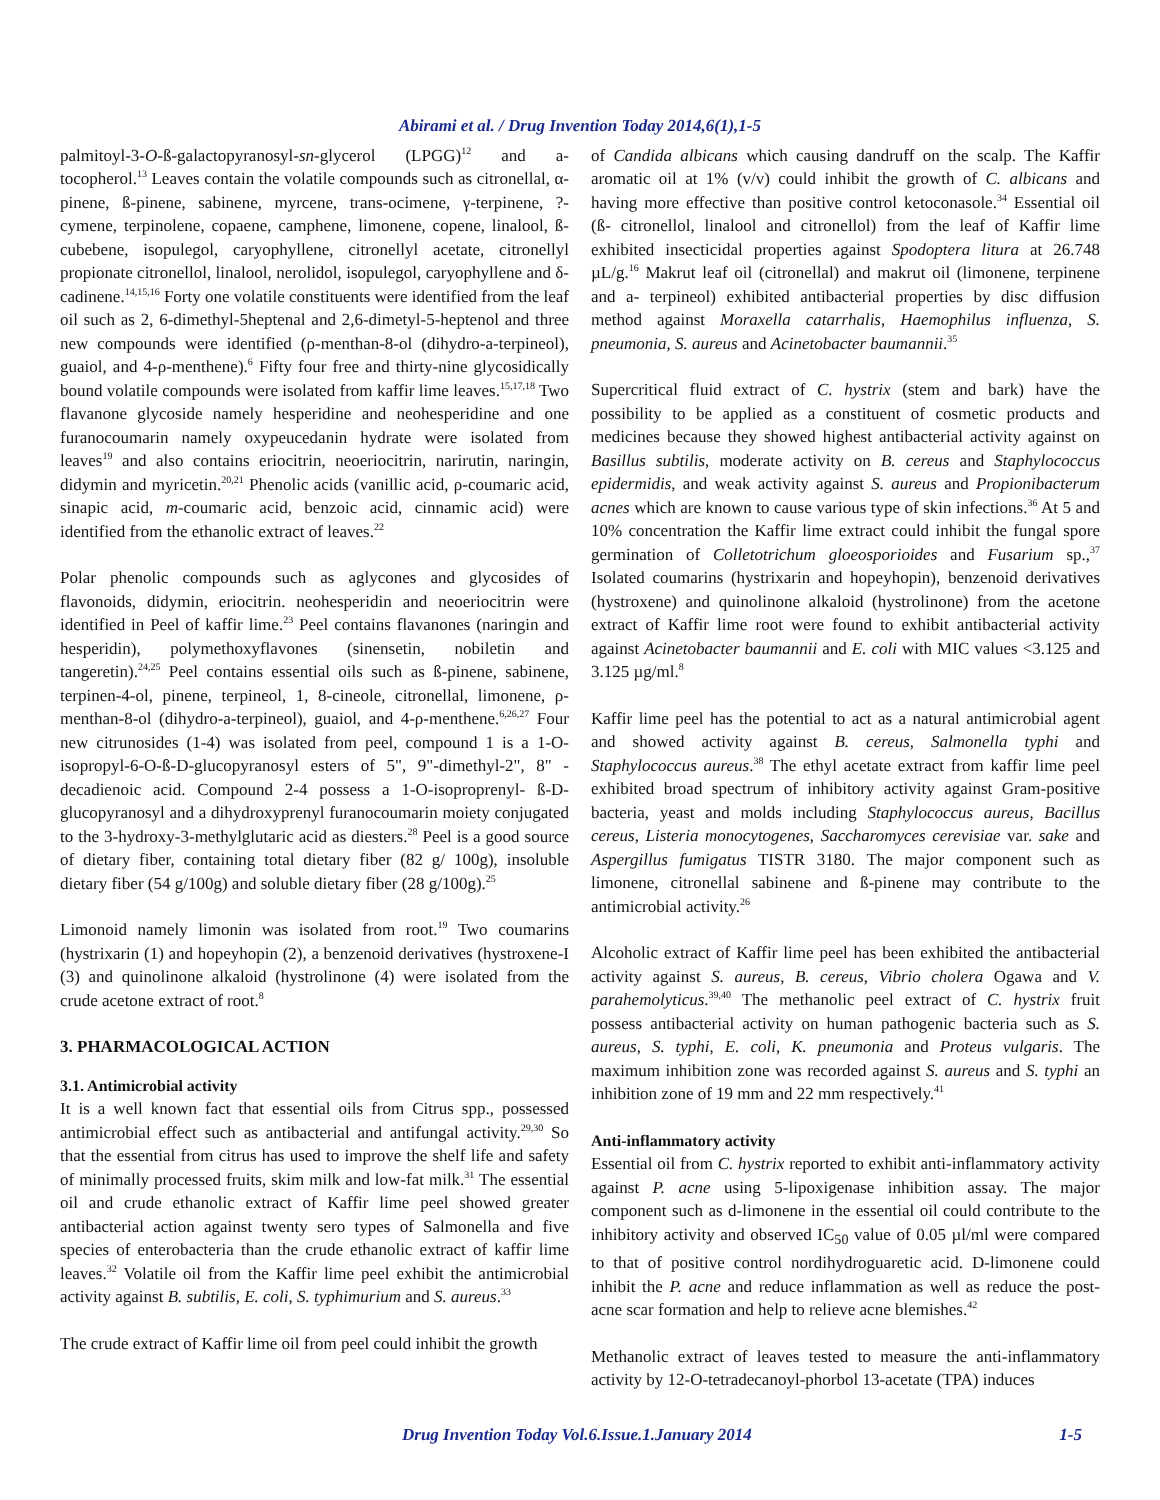Abirami et al. / Drug Invention Today 2014,6(1),1-5
palmitoyl-3-O-ß-galactopyranosyl-sn-glycerol (LPGG)<sup>12</sup> and a-tocopherol.<sup>13</sup> Leaves contain the volatile compounds such as citronellal, α-pinene, ß-pinene, sabinene, myrcene, trans-ocimene, γ-terpinene, ?-cymene, terpinolene, copaene, camphene, limonene, copene, linalool, ß-cubebene, isopulegol, caryophyllene, citronellyl acetate, citronellyl propionate citronellol, linalool, nerolidol, isopulegol, caryophyllene and δ-cadinene.<sup>14,15,16</sup> Forty one volatile constituents were identified from the leaf oil such as 2, 6-dimethyl-5heptenal and 2,6-dimetyl-5-heptenol and three new compounds were identified (ρ-menthan-8-ol (dihydro-a-terpineol), guaiol, and 4-ρ-menthene).<sup>6</sup> Fifty four free and thirty-nine glycosidically bound volatile compounds were isolated from kaffir lime leaves.<sup>15,17,18</sup> Two flavanone glycoside namely hesperidine and neohesperidine and one furanocoumarin namely oxypeucedanin hydrate were isolated from leaves<sup>19</sup> and also contains eriocitrin, neoeriocitrin, narirutin, naringin, didymin and myricetin.<sup>20,21</sup> Phenolic acids (vanillic acid, ρ-coumaric acid, sinapic acid, m-coumaric acid, benzoic acid, cinnamic acid) were identified from the ethanolic extract of leaves.<sup>22</sup>
Polar phenolic compounds such as aglycones and glycosides of flavonoids, didymin, eriocitrin. neohesperidin and neoeriocitrin were identified in Peel of kaffir lime.<sup>23</sup> Peel contains flavanones (naringin and hesperidin), polymethoxyflavones (sinensetin, nobiletin and tangeretin).<sup>24,25</sup> Peel contains essential oils such as ß-pinene, sabinene, terpinen-4-ol, pinene, terpineol, 1, 8-cineole, citronellal, limonene, ρ-menthan-8-ol (dihydro-a-terpineol), guaiol, and 4-ρ-menthene.<sup>6,26,27</sup> Four new citrunosides (1-4) was isolated from peel, compound 1 is a 1-O-isopropyl-6-O-ß-D-glucopyranosyl esters of 5", 9"-dimethyl-2", 8" -decadienoic acid. Compound 2-4 possess a 1-O-isoproprenyl- ß-D-glucopyranosyl and a dihydroxyprenyl furanocoumarin moiety conjugated to the 3-hydroxy-3-methylglutaric acid as diesters.<sup>28</sup> Peel is a good source of dietary fiber, containing total dietary fiber (82 g/ 100g), insoluble dietary fiber (54 g/100g) and soluble dietary fiber (28 g/100g).<sup>25</sup>
Limonoid namely limonin was isolated from root.<sup>19</sup> Two coumarins (hystrixarin (1) and hopeyhopin (2), a benzenoid derivatives (hystroxene-I (3) and quinolinone alkaloid (hystrolinone (4) were isolated from the crude acetone extract of root.<sup>8</sup>
3. PHARMACOLOGICAL ACTION
3.1. Antimicrobial activity
It is a well known fact that essential oils from Citrus spp., possessed antimicrobial effect such as antibacterial and antifungal activity.<sup>29,30</sup> So that the essential from citrus has used to improve the shelf life and safety of minimally processed fruits, skim milk and low-fat milk.<sup>31</sup> The essential oil and crude ethanolic extract of Kaffir lime peel showed greater antibacterial action against twenty sero types of Salmonella and five species of enterobacteria than the crude ethanolic extract of kaffir lime leaves.<sup>32</sup> Volatile oil from the Kaffir lime peel exhibit the antimicrobial activity against B. subtilis, E. coli, S. typhimurium and S. aureus.<sup>33</sup>
The crude extract of Kaffir lime oil from peel could inhibit the growth
of Candida albicans which causing dandruff on the scalp. The Kaffir aromatic oil at 1% (v/v) could inhibit the growth of C. albicans and having more effective than positive control ketoconasole.<sup>34</sup> Essential oil (ß- citronellol, linalool and citronellol) from the leaf of Kaffir lime exhibited insecticidal properties against Spodoptera litura at 26.748 µL/g.<sup>16</sup> Makrut leaf oil (citronellal) and makrut oil (limonene, terpinene and a- terpineol) exhibited antibacterial properties by disc diffusion method against Moraxella catarrhalis, Haemophilus influenza, S. pneumonia, S. aureus and Acinetobacter baumannii.<sup>35</sup>
Supercritical fluid extract of C. hystrix (stem and bark) have the possibility to be applied as a constituent of cosmetic products and medicines because they showed highest antibacterial activity against on Basillus subtilis, moderate activity on B. cereus and Staphylococcus epidermidis, and weak activity against S. aureus and Propionibacterum acnes which are known to cause various type of skin infections.<sup>36</sup> At 5 and 10% concentration the Kaffir lime extract could inhibit the fungal spore germination of Colletotrichum gloeosporioides and Fusarium sp.,<sup>37</sup> Isolated coumarins (hystrixarin and hopeyhopin), benzenoid derivatives (hystroxene) and quinolinone alkaloid (hystrolinone) from the acetone extract of Kaffir lime root were found to exhibit antibacterial activity against Acinetobacter baumannii and E. coli with MIC values <3.125 and 3.125 µg/ml.<sup>8</sup>
Kaffir lime peel has the potential to act as a natural antimicrobial agent and showed activity against B. cereus, Salmonella typhi and Staphylococcus aureus.<sup>38</sup> The ethyl acetate extract from kaffir lime peel exhibited broad spectrum of inhibitory activity against Gram-positive bacteria, yeast and molds including Staphylococcus aureus, Bacillus cereus, Listeria monocytogenes, Saccharomyces cerevisiae var. sake and Aspergillus fumigatus TISTR 3180. The major component such as limonene, citronellal sabinene and ß-pinene may contribute to the antimicrobial activity.<sup>26</sup>
Alcoholic extract of Kaffir lime peel has been exhibited the antibacterial activity against S. aureus, B. cereus, Vibrio cholera Ogawa and V. parahemolyticus.<sup>39,40</sup> The methanolic peel extract of C. hystrix fruit possess antibacterial activity on human pathogenic bacteria such as S. aureus, S. typhi, E. coli, K. pneumonia and Proteus vulgaris. The maximum inhibition zone was recorded against S. aureus and S. typhi an inhibition zone of 19 mm and 22 mm respectively.<sup>41</sup>
Anti-inflammatory activity
Essential oil from C. hystrix reported to exhibit anti-inflammatory activity against P. acne using 5-lipoxigenase inhibition assay. The major component such as d-limonene in the essential oil could contribute to the inhibitory activity and observed IC<sub>50</sub> value of 0.05 µl/ml were compared to that of positive control nordihydroguaretic acid. D-limonene could inhibit the P. acne and reduce inflammation as well as reduce the post-acne scar formation and help to relieve acne blemishes.<sup>42</sup>
Methanolic extract of leaves tested to measure the anti-inflammatory activity by 12-O-tetradecanoyl-phorbol 13-acetate (TPA) induces
Drug Invention Today Vol.6.Issue.1.January 2014 1-5